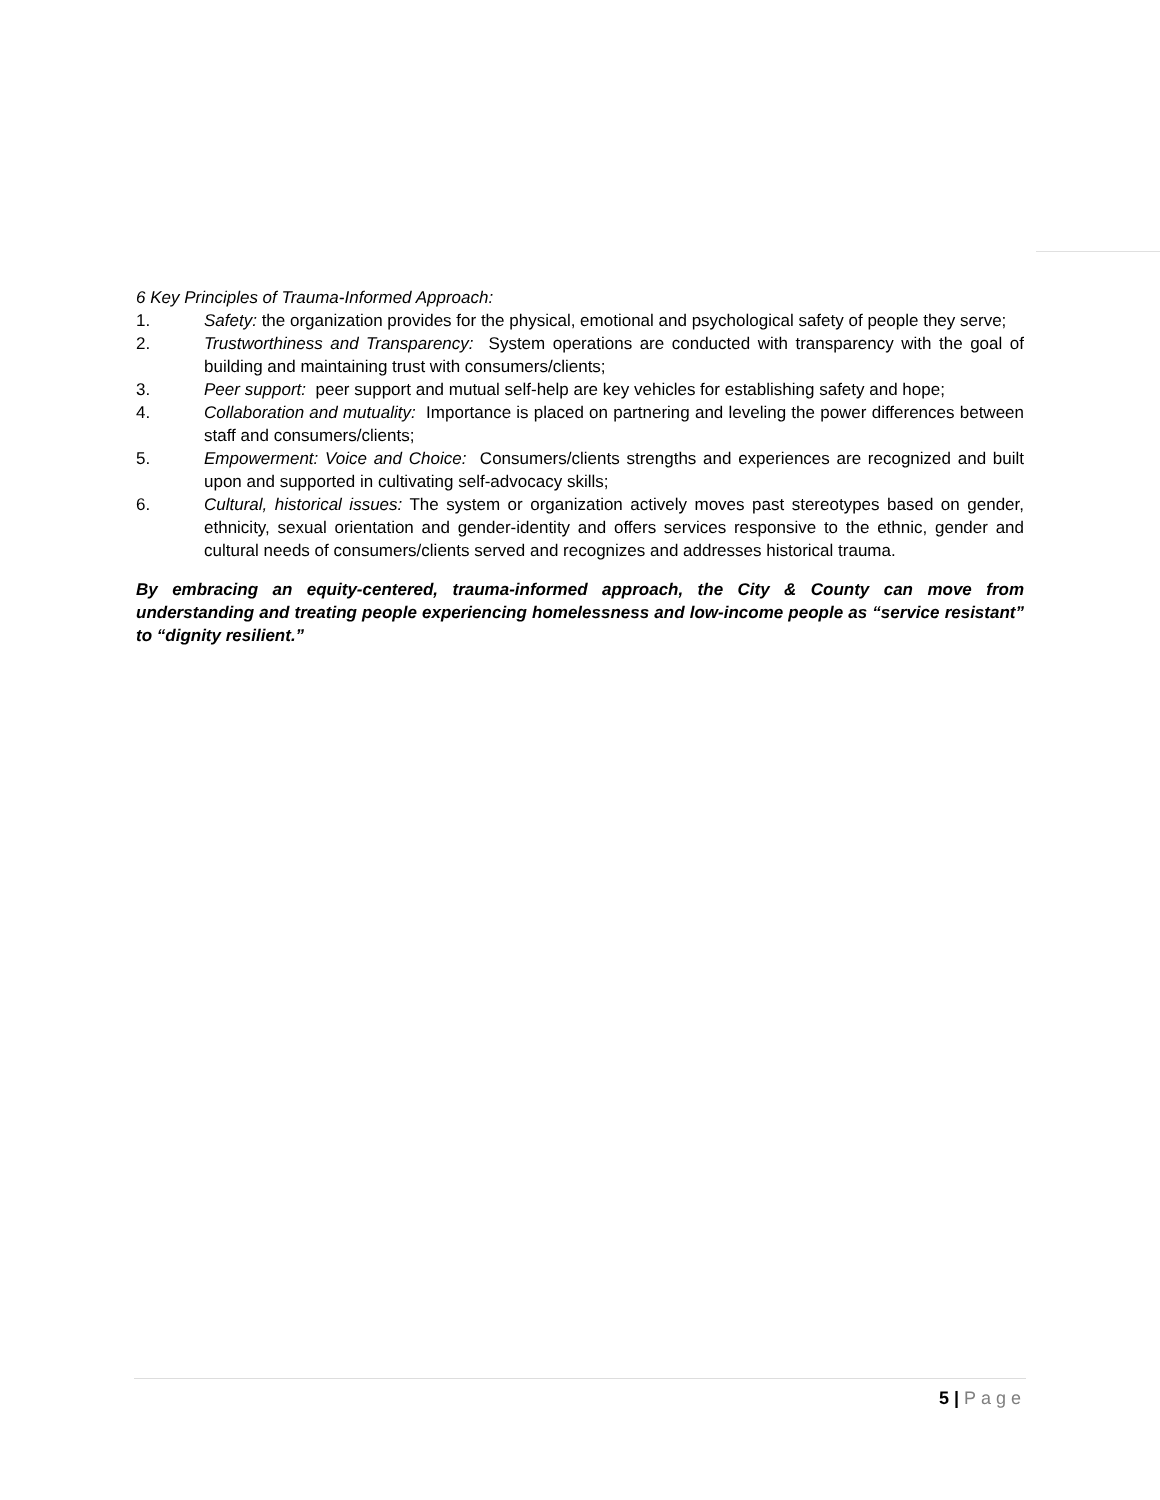6 Key Principles of Trauma-Informed Approach:
1. Safety: the organization provides for the physical, emotional and psychological safety of people they serve;
2. Trustworthiness and Transparency: System operations are conducted with transparency with the goal of building and maintaining trust with consumers/clients;
3. Peer support: peer support and mutual self-help are key vehicles for establishing safety and hope;
4. Collaboration and mutuality: Importance is placed on partnering and leveling the power differences between staff and consumers/clients;
5. Empowerment: Voice and Choice: Consumers/clients strengths and experiences are recognized and built upon and supported in cultivating self-advocacy skills;
6. Cultural, historical issues: The system or organization actively moves past stereotypes based on gender, ethnicity, sexual orientation and gender-identity and offers services responsive to the ethnic, gender and cultural needs of consumers/clients served and recognizes and addresses historical trauma.
By embracing an equity-centered, trauma-informed approach, the City & County can move from understanding and treating people experiencing homelessness and low-income people as “service resistant” to “dignity resilient.”
5 | Page